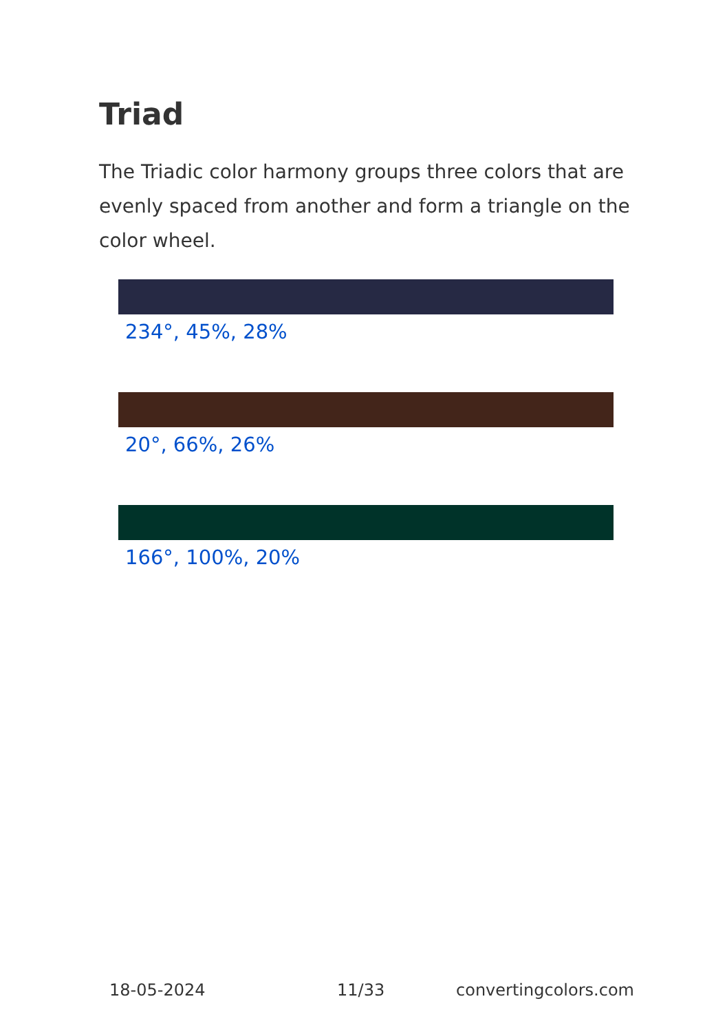Triad
The Triadic color harmony groups three colors that are evenly spaced from another and form a triangle on the color wheel.
234°, 45%, 28%
20°, 66%, 26%
166°, 100%, 20%
18-05-2024 11/33 convertingcolors.com